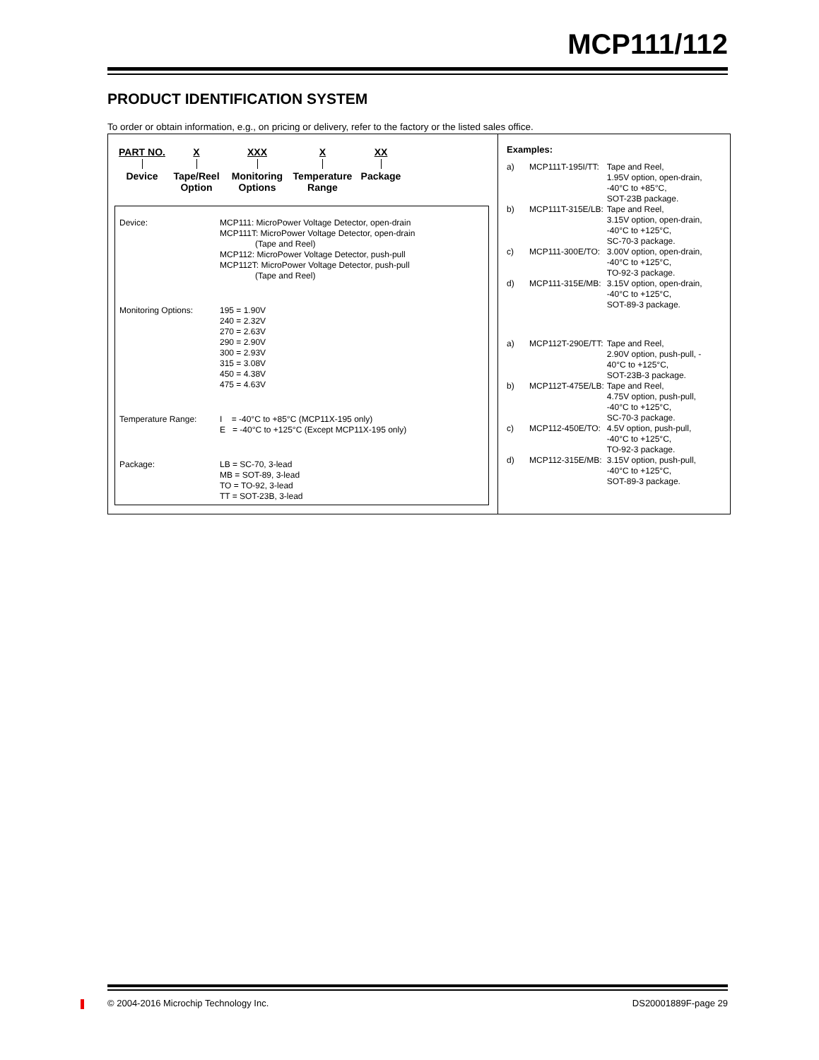MCP111/112
PRODUCT IDENTIFICATION SYSTEM
To order or obtain information, e.g., on pricing or delivery, refer to the factory or the listed sales office.
PART NO.
Device
X
Tape/Reel
Option
XXX
Monitoring
Options
X
Temperature
Range
XX
Package
Device: MCP111: MicroPower Voltage Detector, open-drain
MCP111T: MicroPower Voltage Detector, open-drain
(Tape and Reel)
MCP112: MicroPower Voltage Detector, push-pull
MCP112T: MicroPower Voltage Detector, push-pull
(Tape and Reel)
Monitoring Options: 195 = 1.90V
240 = 2.32V
270 = 2.63V
290 = 2.90V
300 = 2.93V
315 = 3.08V
450 = 4.38V
475 = 4.63V
Temperature Range: I = -40°C to +85°C (MCP11X-195 only)
E = -40°C to +125°C (Except MCP11X-195 only)
Package: LB = SC-70, 3-lead
MB = SOT-89, 3-lead
TO = TO-92, 3-lead
TT = SOT-23B, 3-lead
Examples:
| a) | MCP111T-195I/TT: | Tape and Reel, 1.95V option, open-drain, -40°C to +85°C, SOT-23B package. |
| b) | MCP111T-315E/LB: | Tape and Reel, 3.15V option, open-drain, -40°C to +125°C, SC-70-3 package. |
| c) | MCP111-300E/TO: | 3.00V option, open-drain, -40°C to +125°C, TO-92-3 package. |
| d) | MCP111-315E/MB: | 3.15V option, open-drain, -40°C to +125°C, SOT-89-3 package. |
| a) | MCP112T-290E/TT: | Tape and Reel, 2.90V option, push-pull, - 40°C to +125°C, SOT-23B-3 package. |
| b) | MCP112T-475E/LB: | Tape and Reel, 4.75V option, push-pull, -40°C to +125°C, SC-70-3 package. |
| c) | MCP112-450E/TO: | 4.5V option, push-pull, -40°C to +125°C, TO-92-3 package. |
| d) | MCP112-315E/MB: | 3.15V option, push-pull, -40°C to +125°C, SOT-89-3 package. |
© 2004-2016 Microchip Technology Inc. DS20001889F-page 29